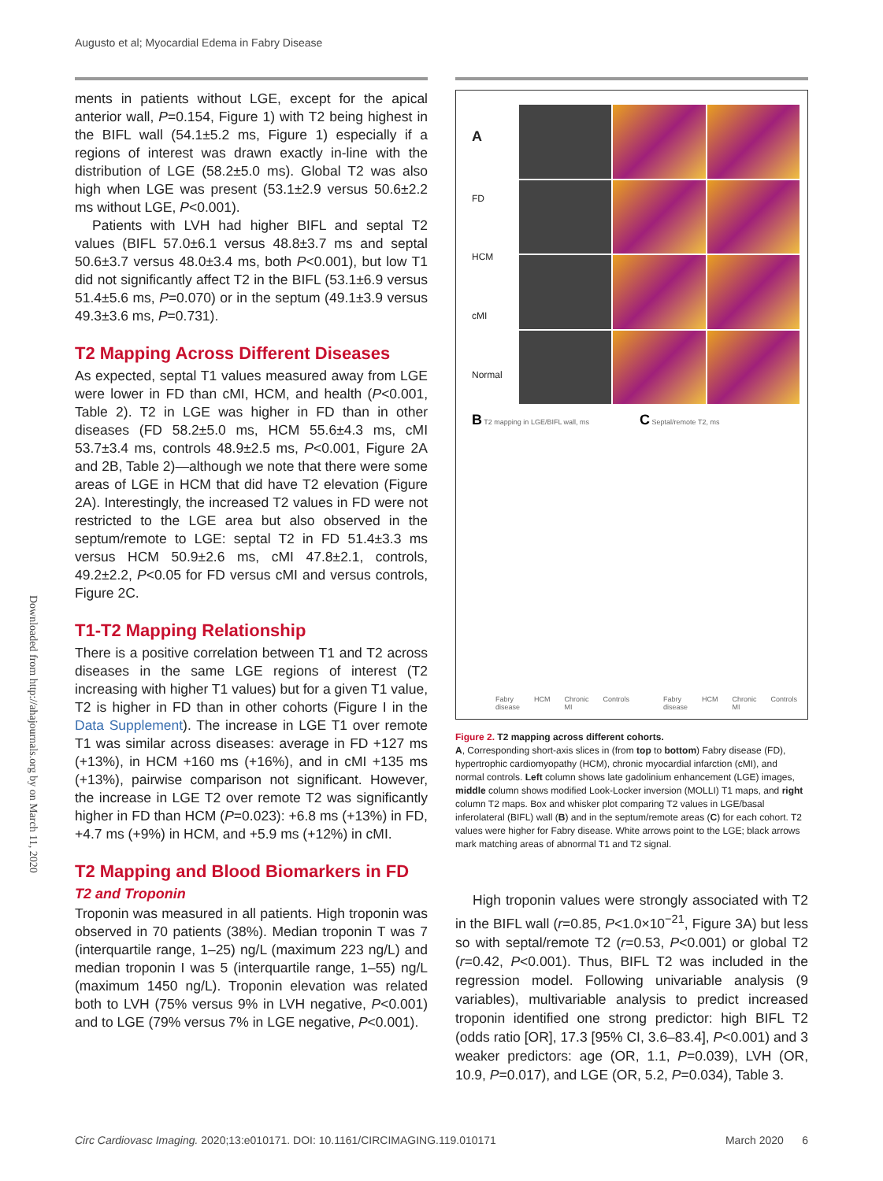Augusto et al; Myocardial Edema in Fabry Disease
Downloaded from http://ahajournals.org by on March 11, 2020
ments in patients without LGE, except for the apical anterior wall, P=0.154, Figure 1) with T2 being highest in the BIFL wall (54.1±5.2 ms, Figure 1) especially if a regions of interest was drawn exactly in-line with the distribution of LGE (58.2±5.0 ms). Global T2 was also high when LGE was present (53.1±2.9 versus 50.6±2.2 ms without LGE, P<0.001).
Patients with LVH had higher BIFL and septal T2 values (BIFL 57.0±6.1 versus 48.8±3.7 ms and septal 50.6±3.7 versus 48.0±3.4 ms, both P<0.001), but low T1 did not significantly affect T2 in the BIFL (53.1±6.9 versus 51.4±5.6 ms, P=0.070) or in the septum (49.1±3.9 versus 49.3±3.6 ms, P=0.731).
T2 Mapping Across Different Diseases
As expected, septal T1 values measured away from LGE were lower in FD than cMI, HCM, and health (P<0.001, Table 2). T2 in LGE was higher in FD than in other diseases (FD 58.2±5.0 ms, HCM 55.6±4.3 ms, cMI 53.7±3.4 ms, controls 48.9±2.5 ms, P<0.001, Figure 2A and 2B, Table 2)—although we note that there were some areas of LGE in HCM that did have T2 elevation (Figure 2A). Interestingly, the increased T2 values in FD were not restricted to the LGE area but also observed in the septum/remote to LGE: septal T2 in FD 51.4±3.3 ms versus HCM 50.9±2.6 ms, cMI 47.8±2.1, controls, 49.2±2.2, P<0.05 for FD versus cMI and versus controls, Figure 2C.
T1-T2 Mapping Relationship
There is a positive correlation between T1 and T2 across diseases in the same LGE regions of interest (T2 increasing with higher T1 values) but for a given T1 value, T2 is higher in FD than in other cohorts (Figure I in the Data Supplement). The increase in LGE T1 over remote T1 was similar across diseases: average in FD +127 ms (+13%), in HCM +160 ms (+16%), and in cMI +135 ms (+13%), pairwise comparison not significant. However, the increase in LGE T2 over remote T2 was significantly higher in FD than HCM (P=0.023): +6.8 ms (+13%) in FD, +4.7 ms (+9%) in HCM, and +5.9 ms (+12%) in cMI.
T2 Mapping and Blood Biomarkers in FD
T2 and Troponin
Troponin was measured in all patients. High troponin was observed in 70 patients (38%). Median troponin T was 7 (interquartile range, 1–25) ng/L (maximum 223 ng/L) and median troponin I was 5 (interquartile range, 1–55) ng/L (maximum 1450 ng/L). Troponin elevation was related both to LVH (75% versus 9% in LVH negative, P<0.001) and to LGE (79% versus 7% in LGE negative, P<0.001).
A
FD
HCM
cMI
Normal
B T2 mapping in LGE/BIFL wall, ms
Fabry disease HCM Chronic MI Controls
C Septal/remote T2, ms
Fabry disease HCM Chronic MI Controls
Figure 2. T2 mapping across different cohorts.
A, Corresponding short-axis slices in (from top to bottom) Fabry disease (FD), hypertrophic cardiomyopathy (HCM), chronic myocardial infarction (cMI), and normal controls. Left column shows late gadolinium enhancement (LGE) images, middle column shows modified Look-Locker inversion (MOLLI) T1 maps, and right column T2 maps. Box and whisker plot comparing T2 values in LGE/basal inferolateral (BIFL) wall (B) and in the septum/remote areas (C) for each cohort. T2 values were higher for Fabry disease. White arrows point to the LGE; black arrows mark matching areas of abnormal T1 and T2 signal.
High troponin values were strongly associated with T2 in the BIFL wall (r=0.85, P<1.0×10<sup>−21</sup>, Figure 3A) but less so with septal/remote T2 (r=0.53, P<0.001) or global T2 (r=0.42, P<0.001). Thus, BIFL T2 was included in the regression model. Following univariable analysis (9 variables), multivariable analysis to predict increased troponin identified one strong predictor: high BIFL T2 (odds ratio [OR], 17.3 [95% CI, 3.6–83.4], P<0.001) and 3 weaker predictors: age (OR, 1.1, P=0.039), LVH (OR, 10.9, P=0.017), and LGE (OR, 5.2, P=0.034), Table 3.
Circ Cardiovasc Imaging. 2020;13:e010171. DOI: 10.1161/CIRCIMAGING.119.010171 March 2020 6